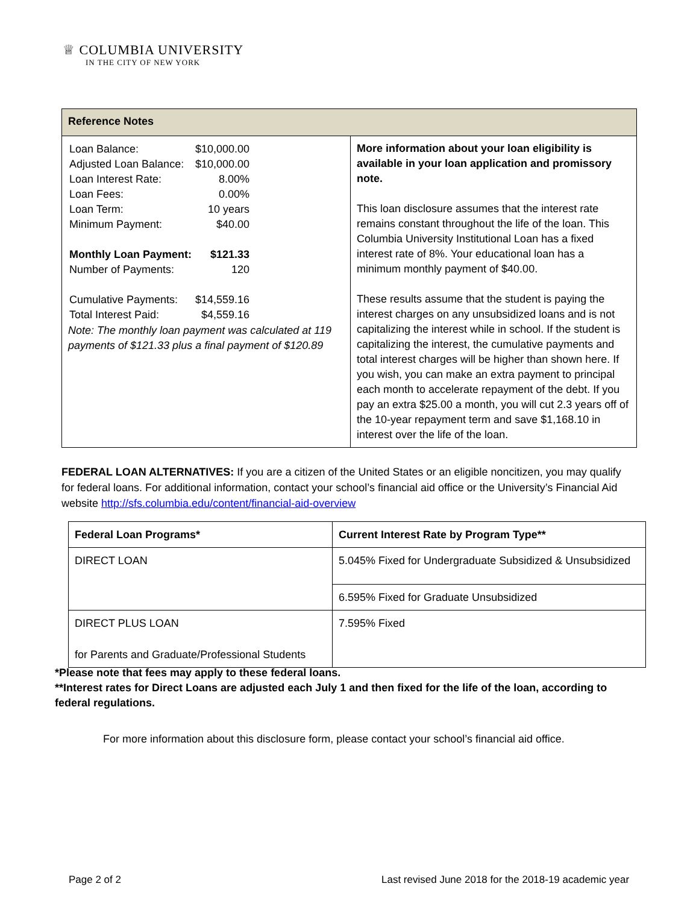♕ COLUMBIA UNIVERSITY
IN THE CITY OF NEW YORK
| Reference Notes | |
| --- | --- |
| / Loan Balance: / $10,000.00 / / Adjusted Loan Balance: / $10,000.00 / / Loan Interest Rate: / 8.00% / / Loan Fees: / 0.00% / / Loan Term: / 10 years / / Minimum Payment: / $40.00 / / Monthly Loan Payment: / $121.33 / / Number of Payments: / 120 / / Cumulative Payments: / $14,559.16 / / Total Interest Paid: / $4,559.16 / Note: The monthly loan payment was calculated at 119 payments of $121.33 plus a final payment of $120.89 | More information about your loan eligibility is available in your loan application and promissory note. This loan disclosure assumes that the interest rate remains constant throughout the life of the loan. This Columbia University Institutional Loan has a fixed interest rate of 8%. Your educational loan has a minimum monthly payment of $40.00. These results assume that the student is paying the interest charges on any unsubsidized loans and is not capitalizing the interest while in school. If the student is capitalizing the interest, the cumulative payments and total interest charges will be higher than shown here. If you wish, you can make an extra payment to principal each month to accelerate repayment of the debt. If you pay an extra $25.00 a month, you will cut 2.3 years off of the 10-year repayment term and save $1,168.10 in interest over the life of the loan. |
FEDERAL LOAN ALTERNATIVES: If you are a citizen of the United States or an eligible noncitizen, you may qualify for federal loans. For additional information, contact your school’s financial aid office or the University’s Financial Aid website http://sfs.columbia.edu/content/financial-aid-overview
| Federal Loan Programs* | Current Interest Rate by Program Type** |
| --- | --- |
| DIRECT LOAN | 5.045% Fixed for Undergraduate Subsidized & Unsubsidized |
| | 6.595% Fixed for Graduate Unsubsidized |
| DIRECT PLUS LOAN for Parents and Graduate/Professional Students | 7.595% Fixed |
*Please note that fees may apply to these federal loans.
**Interest rates for Direct Loans are adjusted each July 1 and then fixed for the life of the loan, according to federal regulations.
For more information about this disclosure form, please contact your school’s financial aid office.
Page 2 of 2
Last revised June 2018 for the 2018-19 academic year